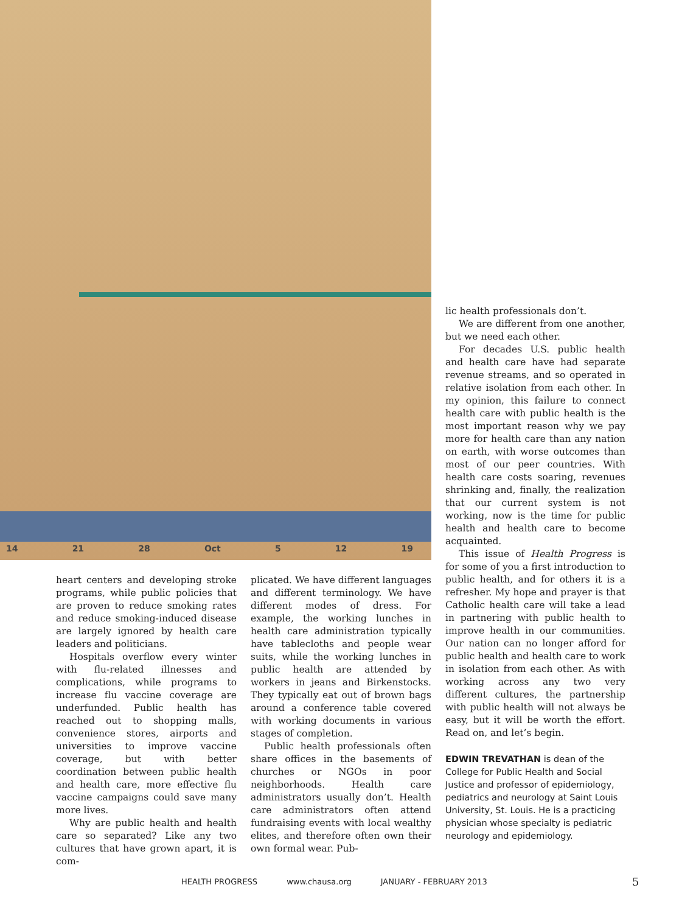14 21 28 Oct 5 12 19
heart centers and developing stroke programs, while public policies that are proven to reduce smoking rates and reduce smoking-induced disease are largely ignored by health care leaders and politicians.
Hospitals overflow every winter with flu-related illnesses and complications, while programs to increase flu vaccine coverage are underfunded. Public health has reached out to shopping malls, convenience stores, airports and universities to improve vaccine coverage, but with better coordination between public health and health care, more effective flu vaccine campaigns could save many more lives.
Why are public health and health care so separated? Like any two cultures that have grown apart, it is com-
plicated. We have different languages and different terminology. We have different modes of dress. For example, the working lunches in health care administration typically have tablecloths and people wear suits, while the working lunches in public health are attended by workers in jeans and Birkenstocks. They typically eat out of brown bags around a conference table covered with working documents in various stages of completion.
Public health professionals often share offices in the basements of churches or NGOs in poor neighborhoods. Health care administrators usually don’t. Health care administrators often attend fundraising events with local wealthy elites, and therefore often own their own formal wear. Pub-
lic health professionals don’t.
We are different from one another, but we need each other.
For decades U.S. public health and health care have had separate revenue streams, and so operated in relative isolation from each other. In my opinion, this failure to connect health care with public health is the most important reason why we pay more for health care than any nation on earth, with worse outcomes than most of our peer countries. With health care costs soaring, revenues shrinking and, finally, the realization that our current system is not working, now is the time for public health and health care to become acquainted.
This issue of Health Progress is for some of you a first introduction to public health, and for others it is a refresher. My hope and prayer is that Catholic health care will take a lead in partnering with public health to improve health in our communities. Our nation can no longer afford for public health and health care to work in isolation from each other. As with working across any two very different cultures, the partnership with public health will not always be easy, but it will be worth the effort. Read on, and let’s begin.
EDWIN TREVATHAN is dean of the College for Public Health and Social Justice and professor of epidemiology, pediatrics and neurology at Saint Louis University, St. Louis. He is a practicing physician whose specialty is pediatric neurology and epidemiology.
HEALTH PROGRESS www.chausa.org JANUARY - FEBRUARY 2013
5